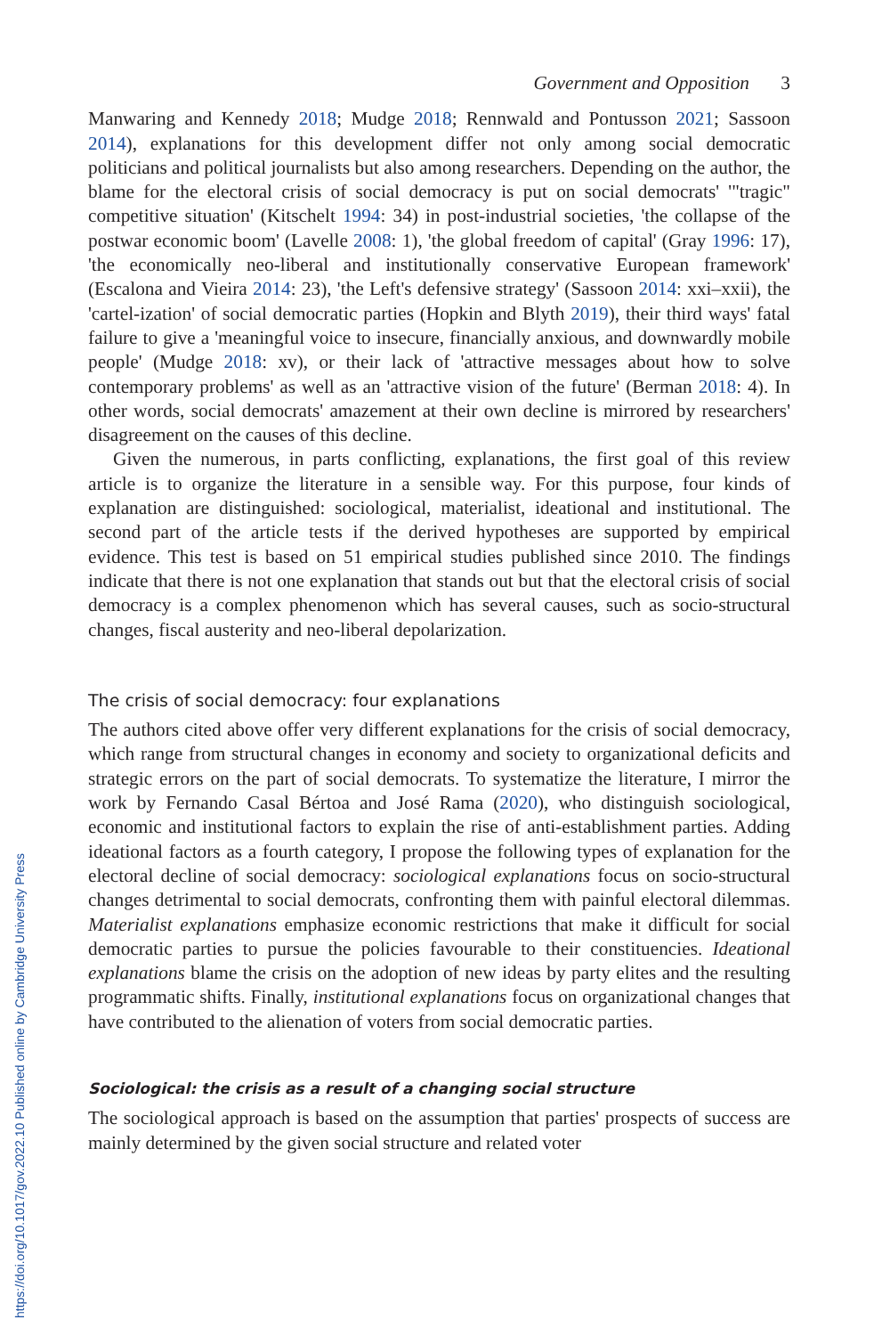https://doi.org/10.1017/gov.2022.10 Published online by Cambridge University Press
Government and Opposition 3
Manwaring and Kennedy 2018; Mudge 2018; Rennwald and Pontusson 2021; Sassoon 2014), explanations for this development differ not only among social democratic politicians and political journalists but also among researchers. Depending on the author, the blame for the electoral crisis of social democracy is put on social democrats' '"tragic" competitive situation' (Kitschelt 1994: 34) in post-industrial societies, 'the collapse of the postwar economic boom' (Lavelle 2008: 1), 'the global freedom of capital' (Gray 1996: 17), 'the economically neo-liberal and institutionally conservative European framework' (Escalona and Vieira 2014: 23), 'the Left's defensive strategy' (Sassoon 2014: xxi–xxii), the 'cartel-ization' of social democratic parties (Hopkin and Blyth 2019), their third ways' fatal failure to give a 'meaningful voice to insecure, financially anxious, and downwardly mobile people' (Mudge 2018: xv), or their lack of 'attractive messages about how to solve contemporary problems' as well as an 'attractive vision of the future' (Berman 2018: 4). In other words, social democrats' amazement at their own decline is mirrored by researchers' disagreement on the causes of this decline.
Given the numerous, in parts conflicting, explanations, the first goal of this review article is to organize the literature in a sensible way. For this purpose, four kinds of explanation are distinguished: sociological, materialist, ideational and institutional. The second part of the article tests if the derived hypotheses are supported by empirical evidence. This test is based on 51 empirical studies published since 2010. The findings indicate that there is not one explanation that stands out but that the electoral crisis of social democracy is a complex phenomenon which has several causes, such as socio-structural changes, fiscal austerity and neo-liberal depolarization.
The crisis of social democracy: four explanations
The authors cited above offer very different explanations for the crisis of social democracy, which range from structural changes in economy and society to organizational deficits and strategic errors on the part of social democrats. To systematize the literature, I mirror the work by Fernando Casal Bértoa and José Rama (2020), who distinguish sociological, economic and institutional factors to explain the rise of anti-establishment parties. Adding ideational factors as a fourth category, I propose the following types of explanation for the electoral decline of social democracy: sociological explanations focus on socio-structural changes detrimental to social democrats, confronting them with painful electoral dilemmas. Materialist explanations emphasize economic restrictions that make it difficult for social democratic parties to pursue the policies favourable to their constituencies. Ideational explanations blame the crisis on the adoption of new ideas by party elites and the resulting programmatic shifts. Finally, institutional explanations focus on organizational changes that have contributed to the alienation of voters from social democratic parties.
Sociological: the crisis as a result of a changing social structure
The sociological approach is based on the assumption that parties' prospects of success are mainly determined by the given social structure and related voter